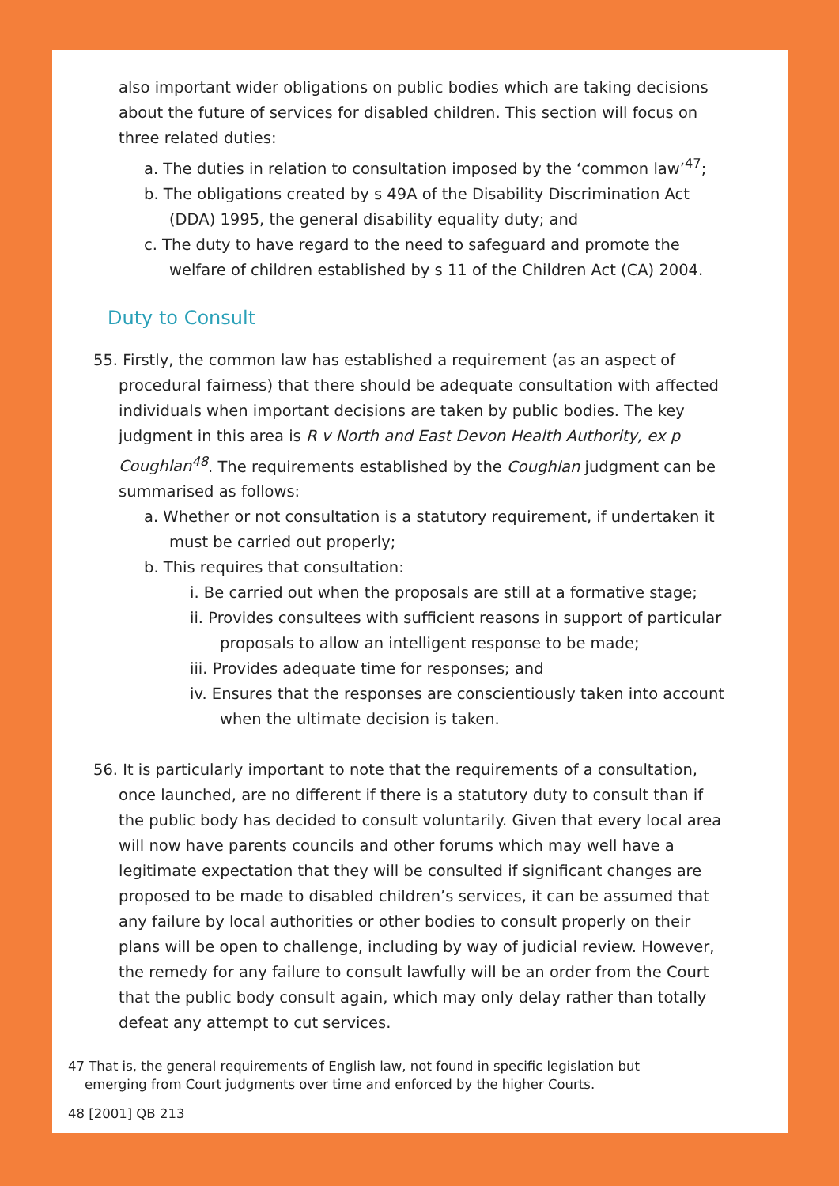also important wider obligations on public bodies which are taking decisions about the future of services for disabled children. This section will focus on three related duties:
a. The duties in relation to consultation imposed by the ‘common law’<sup>47</sup>;
b. The obligations created by s 49A of the Disability Discrimination Act (DDA) 1995, the general disability equality duty; and
c. The duty to have regard to the need to safeguard and promote the welfare of children established by s 11 of the Children Act (CA) 2004.
Duty to Consult
55. Firstly, the common law has established a requirement (as an aspect of procedural fairness) that there should be adequate consultation with affected individuals when important decisions are taken by public bodies. The key judgment in this area is R v North and East Devon Health Authority, ex p Coughlan<sup>48</sup>. The requirements established by the Coughlan judgment can be summarised as follows:
a. Whether or not consultation is a statutory requirement, if undertaken it must be carried out properly;
b. This requires that consultation:
i. Be carried out when the proposals are still at a formative stage;
ii. Provides consultees with sufficient reasons in support of particular proposals to allow an intelligent response to be made;
iii. Provides adequate time for responses; and
iv. Ensures that the responses are conscientiously taken into account when the ultimate decision is taken.
56. It is particularly important to note that the requirements of a consultation, once launched, are no different if there is a statutory duty to consult than if the public body has decided to consult voluntarily. Given that every local area will now have parents councils and other forums which may well have a legitimate expectation that they will be consulted if significant changes are proposed to be made to disabled children’s services, it can be assumed that any failure by local authorities or other bodies to consult properly on their plans will be open to challenge, including by way of judicial review. However, the remedy for any failure to consult lawfully will be an order from the Court that the public body consult again, which may only delay rather than totally defeat any attempt to cut services.
47 That is, the general requirements of English law, not found in specific legislation but
emerging from Court judgments over time and enforced by the higher Courts.
48 [2001] QB 213